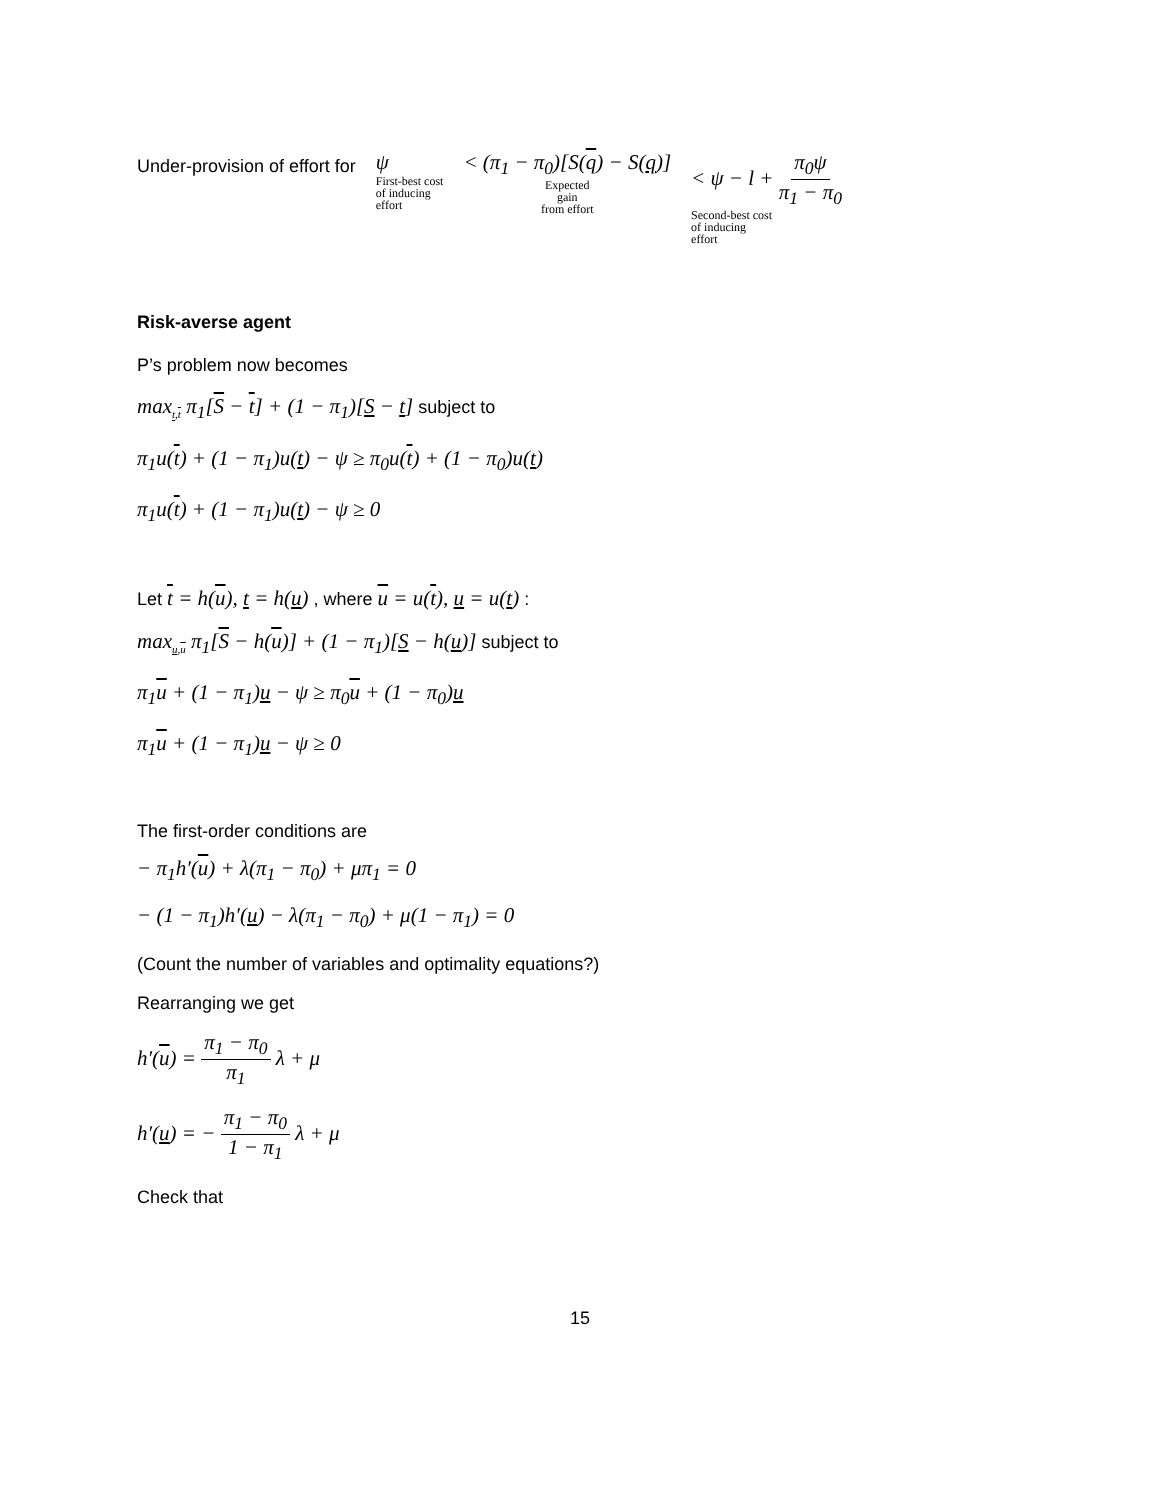Under-provision of effort for
ψ
First-best cost
of inducing
effort
< (π<sub>1</sub> − π<sub>0</sub>)[S(q) − S(q)]
Expected
gain
from effort
< ψ − l + π<sub>0</sub>ψ π<sub>1</sub> − π<sub>0</sub>
Second-best cost
of inducing
effort
Risk-averse agent
P’s problem now becomes
max<sub>t,t</sub> π<sub>1</sub>[S − t] + (1 − π<sub>1</sub>)[S − t] subject to
π<sub>1</sub>u(t) + (1 − π<sub>1</sub>)u(t) − ψ ≥ π<sub>0</sub>u(t) + (1 − π<sub>0</sub>)u(t)
π<sub>1</sub>u(t) + (1 − π<sub>1</sub>)u(t) − ψ ≥ 0
Let t = h(u), t = h(u) , where u = u(t), u = u(t) :
max<sub>u,u</sub> π<sub>1</sub>[S − h(u)] + (1 − π<sub>1</sub>)[S − h(u)] subject to
π<sub>1</sub>u + (1 − π<sub>1</sub>)u − ψ ≥ π<sub>0</sub>u + (1 − π<sub>0</sub>)u
π<sub>1</sub>u + (1 − π<sub>1</sub>)u − ψ ≥ 0
The first-order conditions are
− π<sub>1</sub>h′(u) + λ(π<sub>1</sub> − π<sub>0</sub>) + μπ<sub>1</sub> = 0
− (1 − π<sub>1</sub>)h′(u) − λ(π<sub>1</sub> − π<sub>0</sub>) + μ(1 − π<sub>1</sub>) = 0
(Count the number of variables and optimality equations?)
Rearranging we get
h′(u) = π<sub>1</sub> − π<sub>0</sub> π<sub>1</sub> λ + μ
h′(u) = − π<sub>1</sub> − π<sub>0</sub> 1 − π<sub>1</sub> λ + μ
Check that
15